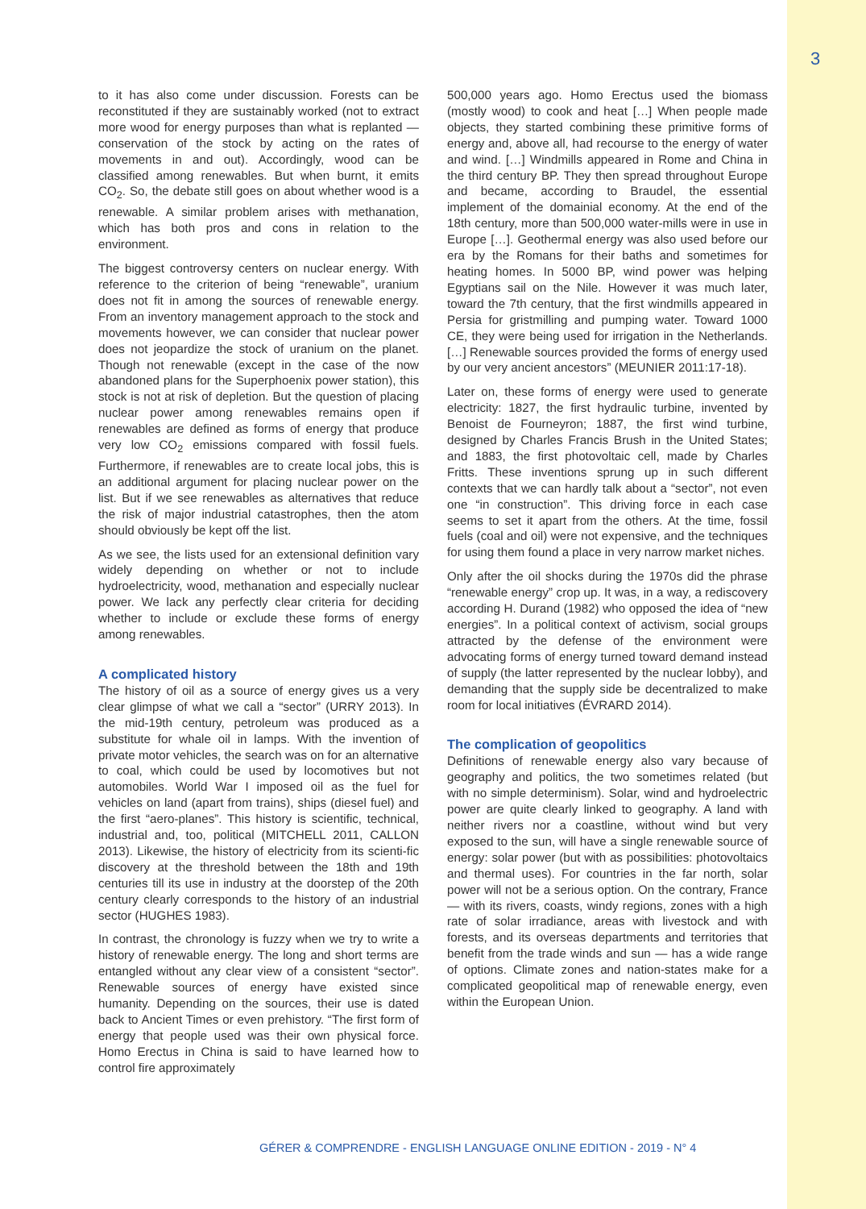3
to it has also come under discussion. Forests can be reconstituted if they are sustainably worked (not to extract more wood for energy purposes than what is replanted — conservation of the stock by acting on the rates of movements in and out). Accordingly, wood can be classified among renewables. But when burnt, it emits CO<sub>2</sub>. So, the debate still goes on about whether wood is a renewable. A similar problem arises with methanation, which has both pros and cons in relation to the environment.
The biggest controversy centers on nuclear energy. With reference to the criterion of being “renewable”, uranium does not fit in among the sources of renewable energy. From an inventory management approach to the stock and movements however, we can consider that nuclear power does not jeopardize the stock of uranium on the planet. Though not renewable (except in the case of the now abandoned plans for the Superphoenix power station), this stock is not at risk of depletion. But the question of placing nuclear power among renewables remains open if renewables are defined as forms of energy that produce very low CO<sub>2</sub> emissions compared with fossil fuels. Furthermore, if renewables are to create local jobs, this is an additional argument for placing nuclear power on the list. But if we see renewables as alternatives that reduce the risk of major industrial catastrophes, then the atom should obviously be kept off the list.
As we see, the lists used for an extensional definition vary widely depending on whether or not to include hydroelectricity, wood, methanation and especially nuclear power. We lack any perfectly clear criteria for deciding whether to include or exclude these forms of energy among renewables.
A complicated history
The history of oil as a source of energy gives us a very clear glimpse of what we call a “sector” (URRY 2013). In the mid-19th century, petroleum was produced as a substitute for whale oil in lamps. With the invention of private motor vehicles, the search was on for an alternative to coal, which could be used by locomotives but not automobiles. World War I imposed oil as the fuel for vehicles on land (apart from trains), ships (diesel fuel) and the first “aero-planes”. This history is scientific, technical, industrial and, too, political (MITCHELL 2011, CALLON 2013). Likewise, the history of electricity from its scienti-fic discovery at the threshold between the 18th and 19th centuries till its use in industry at the doorstep of the 20th century clearly corresponds to the history of an industrial sector (HUGHES 1983).
In contrast, the chronology is fuzzy when we try to write a history of renewable energy. The long and short terms are entangled without any clear view of a consistent “sector”. Renewable sources of energy have existed since humanity. Depending on the sources, their use is dated back to Ancient Times or even prehistory. “The first form of energy that people used was their own physical force. Homo Erectus in China is said to have learned how to control fire approximately
500,000 years ago. Homo Erectus used the biomass (mostly wood) to cook and heat […] When people made objects, they started combining these primitive forms of energy and, above all, had recourse to the energy of water and wind. […] Windmills appeared in Rome and China in the third century BP. They then spread throughout Europe and became, according to Braudel, the essential implement of the domainial economy. At the end of the 18th century, more than 500,000 water-mills were in use in Europe […]. Geothermal energy was also used before our era by the Romans for their baths and sometimes for heating homes. In 5000 BP, wind power was helping Egyptians sail on the Nile. However it was much later, toward the 7th century, that the first windmills appeared in Persia for gristmilling and pumping water. Toward 1000 CE, they were being used for irrigation in the Netherlands. […] Renewable sources provided the forms of energy used by our very ancient ancestors” (MEUNIER 2011:17-18).
Later on, these forms of energy were used to generate electricity: 1827, the first hydraulic turbine, invented by Benoist de Fourneyron; 1887, the first wind turbine, designed by Charles Francis Brush in the United States; and 1883, the first photovoltaic cell, made by Charles Fritts. These inventions sprung up in such different contexts that we can hardly talk about a “sector”, not even one “in construction”. This driving force in each case seems to set it apart from the others. At the time, fossil fuels (coal and oil) were not expensive, and the techniques for using them found a place in very narrow market niches.
Only after the oil shocks during the 1970s did the phrase “renewable energy” crop up. It was, in a way, a rediscovery according H. Durand (1982) who opposed the idea of “new energies”. In a political context of activism, social groups attracted by the defense of the environment were advocating forms of energy turned toward demand instead of supply (the latter represented by the nuclear lobby), and demanding that the supply side be decentralized to make room for local initiatives (ÉVRARD 2014).
The complication of geopolitics
Definitions of renewable energy also vary because of geography and politics, the two sometimes related (but with no simple determinism). Solar, wind and hydroelectric power are quite clearly linked to geography. A land with neither rivers nor a coastline, without wind but very exposed to the sun, will have a single renewable source of energy: solar power (but with as possibilities: photovoltaics and thermal uses). For countries in the far north, solar power will not be a serious option. On the contrary, France — with its rivers, coasts, windy regions, zones with a high rate of solar irradiance, areas with livestock and with forests, and its overseas departments and territories that benefit from the trade winds and sun — has a wide range of options. Climate zones and nation-states make for a complicated geopolitical map of renewable energy, even within the European Union.
GÉRER & COMPRENDRE - ENGLISH LANGUAGE ONLINE EDITION - 2019 - N° 4